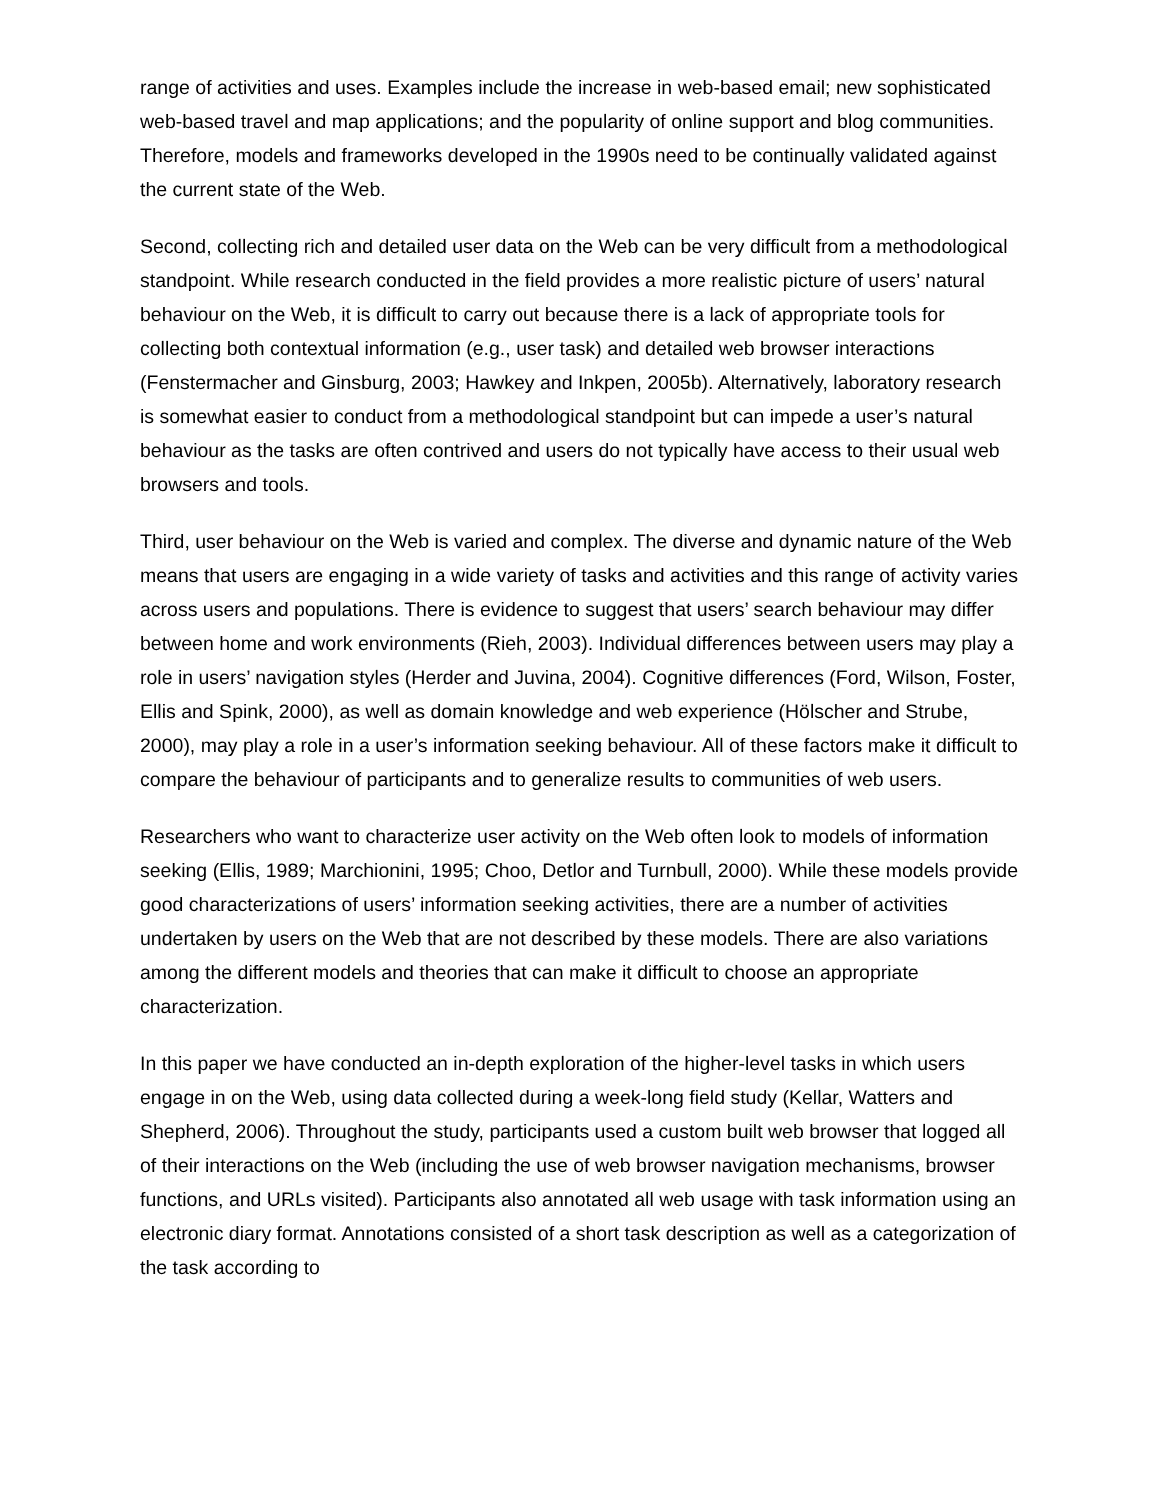range of activities and uses. Examples include the increase in web-based email; new sophisticated web-based travel and map applications; and the popularity of online support and blog communities. Therefore, models and frameworks developed in the 1990s need to be continually validated against the current state of the Web.
Second, collecting rich and detailed user data on the Web can be very difficult from a methodological standpoint. While research conducted in the field provides a more realistic picture of users’ natural behaviour on the Web, it is difficult to carry out because there is a lack of appropriate tools for collecting both contextual information (e.g., user task) and detailed web browser interactions (Fenstermacher and Ginsburg, 2003; Hawkey and Inkpen, 2005b). Alternatively, laboratory research is somewhat easier to conduct from a methodological standpoint but can impede a user’s natural behaviour as the tasks are often contrived and users do not typically have access to their usual web browsers and tools.
Third, user behaviour on the Web is varied and complex. The diverse and dynamic nature of the Web means that users are engaging in a wide variety of tasks and activities and this range of activity varies across users and populations. There is evidence to suggest that users’ search behaviour may differ between home and work environments (Rieh, 2003). Individual differences between users may play a role in users’ navigation styles (Herder and Juvina, 2004). Cognitive differences (Ford, Wilson, Foster, Ellis and Spink, 2000), as well as domain knowledge and web experience (Hölscher and Strube, 2000), may play a role in a user’s information seeking behaviour. All of these factors make it difficult to compare the behaviour of participants and to generalize results to communities of web users.
Researchers who want to characterize user activity on the Web often look to models of information seeking (Ellis, 1989; Marchionini, 1995; Choo, Detlor and Turnbull, 2000). While these models provide good characterizations of users’ information seeking activities, there are a number of activities undertaken by users on the Web that are not described by these models. There are also variations among the different models and theories that can make it difficult to choose an appropriate characterization.
In this paper we have conducted an in-depth exploration of the higher-level tasks in which users engage in on the Web, using data collected during a week-long field study (Kellar, Watters and Shepherd, 2006). Throughout the study, participants used a custom built web browser that logged all of their interactions on the Web (including the use of web browser navigation mechanisms, browser functions, and URLs visited). Participants also annotated all web usage with task information using an electronic diary format. Annotations consisted of a short task description as well as a categorization of the task according to